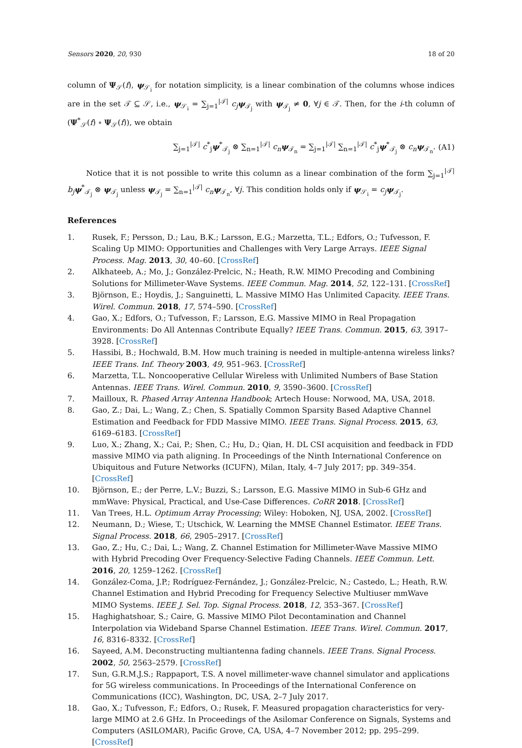Sensors 2020, 20, 930 18 of 20
column of Ψ<sub>𝒮</sub>(f), ψ<sub>𝒮<sub>i</sub></sub> for notation simplicity, is a linear combination of the columns whose indices are in the set 𝒯 ⊆ 𝒮, i.e., ψ<sub>𝒮<sub>i</sub></sub> = ∑<sub>j=1</sub><sup>|𝒯|</sup> c<sub>j</sub> ψ<sub>𝒯<sub>j</sub></sub> with ψ<sub>𝒯<sub>j</sub></sub> ≠ 0, ∀j ∈ 𝒯. Then, for the i-th column of (Ψ<sup>*</sup><sub>𝒮</sub>(f) ∘ Ψ<sub>𝒮</sub>(f)), we obtain
∑<sub>j=1</sub><sup>|𝒯|</sup> c<sup>*</sup><sub>j</sub>ψ<sup>*</sup><sub>𝒯<sub>j</sub></sub> ⊗ ∑<sub>n=1</sub><sup>|𝒯|</sup> c<sub>n</sub> ψ<sub>𝒯<sub>n</sub></sub> = ∑<sub>j=1</sub><sup>|𝒯|</sup> ∑<sub>n=1</sub><sup>|𝒯|</sup> c<sup>*</sup><sub>j</sub>ψ<sup>*</sup><sub>𝒯<sub>j</sub></sub> ⊗ c<sub>n</sub> ψ<sub>𝒯<sub>n</sub></sub>. (A1)
Notice that it is not possible to write this column as a linear combination of the form ∑<sub>j=1</sub><sup>|𝒯|</sup> b<sub>j</sub> ψ<sup>*</sup><sub>𝒯<sub>j</sub></sub> ⊗ ψ<sub>𝒯<sub>j</sub></sub> unless ψ<sub>𝒯<sub>j</sub></sub> = ∑<sub>n=1</sub><sup>|𝒯|</sup> c<sub>n</sub> ψ<sub>𝒯<sub>n</sub></sub>, ∀j. This condition holds only if ψ<sub>𝒮<sub>i</sub></sub> = c<sub>j</sub> ψ<sub>𝒯<sub>j</sub></sub>.
References
1. Rusek, F.; Persson, D.; Lau, B.K.; Larsson, E.G.; Marzetta, T.L.; Edfors, O.; Tufvesson, F. Scaling Up MIMO: Opportunities and Challenges with Very Large Arrays. IEEE Signal Process. Mag. 2013, 30, 40–60. [CrossRef]
2. Alkhateeb, A.; Mo, J.; González-Prelcic, N.; Heath, R.W. MIMO Precoding and Combining Solutions for Millimeter-Wave Systems. IEEE Commun. Mag. 2014, 52, 122–131. [CrossRef]
3. Björnson, E.; Hoydis, J.; Sanguinetti, L. Massive MIMO Has Unlimited Capacity. IEEE Trans. Wirel. Commun. 2018, 17, 574–590. [CrossRef]
4. Gao, X.; Edfors, O.; Tufvesson, F.; Larsson, E.G. Massive MIMO in Real Propagation Environments: Do All Antennas Contribute Equally? IEEE Trans. Commun. 2015, 63, 3917–3928. [CrossRef]
5. Hassibi, B.; Hochwald, B.M. How much training is needed in multiple-antenna wireless links? IEEE Trans. Inf. Theory 2003, 49, 951–963. [CrossRef]
6. Marzetta, T.L. Noncooperative Cellular Wireless with Unlimited Numbers of Base Station Antennas. IEEE Trans. Wirel. Commun. 2010, 9, 3590–3600. [CrossRef]
7. Mailloux, R. Phased Array Antenna Handbook; Artech House: Norwood, MA, USA, 2018.
8. Gao, Z.; Dai, L.; Wang, Z.; Chen, S. Spatially Common Sparsity Based Adaptive Channel Estimation and Feedback for FDD Massive MIMO. IEEE Trans. Signal Process. 2015, 63, 6169–6183. [CrossRef]
9. Luo, X.; Zhang, X.; Cai, P.; Shen, C.; Hu, D.; Qian, H. DL CSI acquisition and feedback in FDD massive MIMO via path aligning. In Proceedings of the Ninth International Conference on Ubiquitous and Future Networks (ICUFN), Milan, Italy, 4–7 July 2017; pp. 349–354. [CrossRef]
10. Björnson, E.; der Perre, L.V.; Buzzi, S.; Larsson, E.G. Massive MIMO in Sub-6 GHz and mmWave: Physical, Practical, and Use-Case Differences. CoRR 2018. [CrossRef]
11. Van Trees, H.L. Optimum Array Processing; Wiley: Hoboken, NJ, USA, 2002. [CrossRef]
12. Neumann, D.; Wiese, T.; Utschick, W. Learning the MMSE Channel Estimator. IEEE Trans. Signal Process. 2018, 66, 2905–2917. [CrossRef]
13. Gao, Z.; Hu, C.; Dai, L.; Wang, Z. Channel Estimation for Millimeter-Wave Massive MIMO with Hybrid Precoding Over Frequency-Selective Fading Channels. IEEE Commun. Lett. 2016, 20, 1259–1262. [CrossRef]
14. González-Coma, J.P.; Rodríguez-Fernández, J.; González-Prelcic, N.; Castedo, L.; Heath, R.W. Channel Estimation and Hybrid Precoding for Frequency Selective Multiuser mmWave MIMO Systems. IEEE J. Sel. Top. Signal Process. 2018, 12, 353–367. [CrossRef]
15. Haghighatshoar, S.; Caire, G. Massive MIMO Pilot Decontamination and Channel Interpolation via Wideband Sparse Channel Estimation. IEEE Trans. Wirel. Commun. 2017, 16, 8316–8332. [CrossRef]
16. Sayeed, A.M. Deconstructing multiantenna fading channels. IEEE Trans. Signal Process. 2002, 50, 2563–2579. [CrossRef]
17. Sun, G.R.M.J.S.; Rappaport, T.S. A novel millimeter-wave channel simulator and applications for 5G wireless communications. In Proceedings of the International Conference on Communications (ICC), Washington, DC, USA, 2–7 July 2017.
18. Gao, X.; Tufvesson, F.; Edfors, O.; Rusek, F. Measured propagation characteristics for very-large MIMO at 2.6 GHz. In Proceedings of the Asilomar Conference on Signals, Systems and Computers (ASILOMAR), Pacific Grove, CA, USA, 4–7 November 2012; pp. 295–299. [CrossRef]